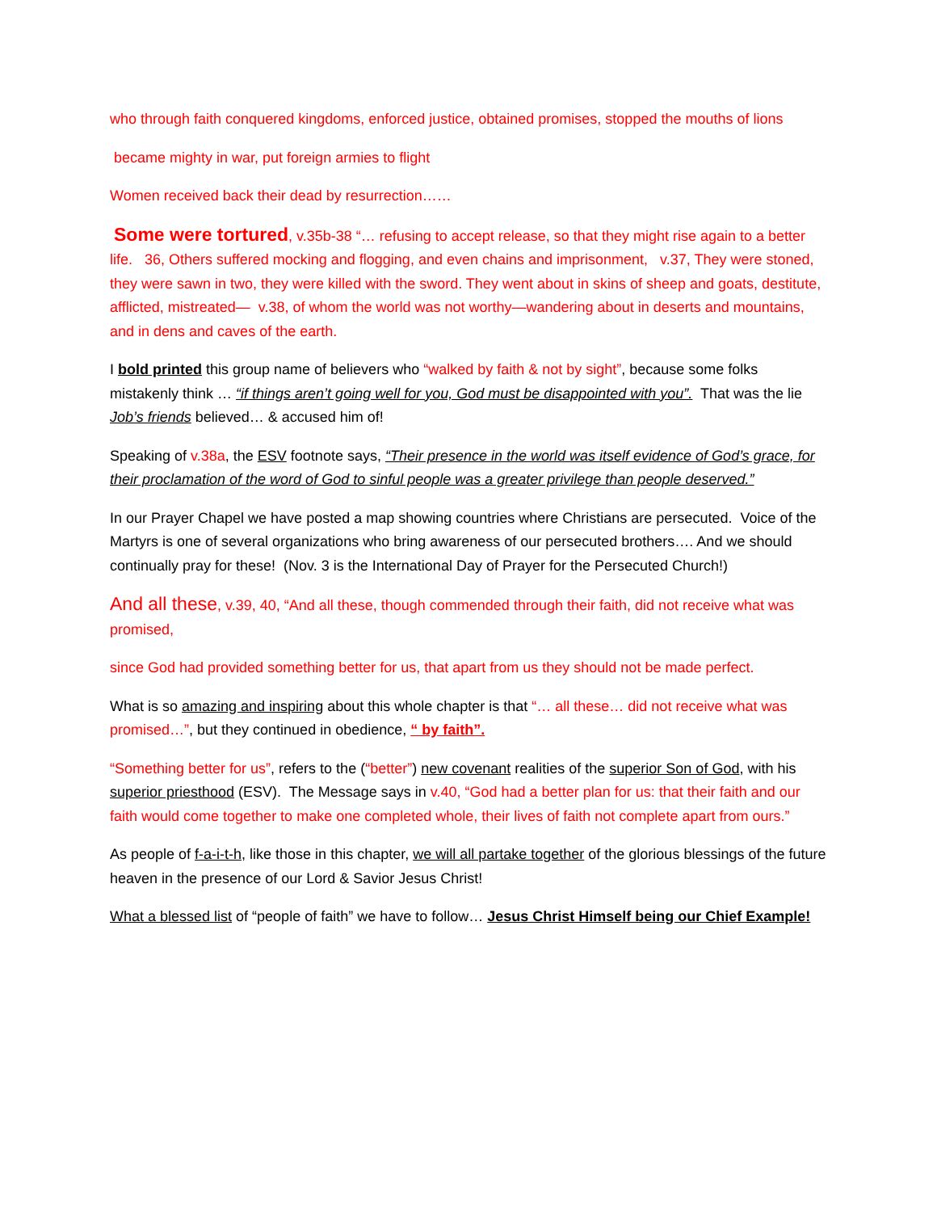who through faith conquered kingdoms, enforced justice, obtained promises, stopped the mouths of lions
became mighty in war, put foreign armies to flight
Women received back their dead by resurrection……
Some were tortured, v.35b-38 “… refusing to accept release, so that they might rise again to a better life. 36, Others suffered mocking and flogging, and even chains and imprisonment, v.37, They were stoned, they were sawn in two, they were killed with the sword. They went about in skins of sheep and goats, destitute, afflicted, mistreated— v.38, of whom the world was not worthy—wandering about in deserts and mountains, and in dens and caves of the earth.
I bold printed this group name of believers who “walked by faith & not by sight”, because some folks mistakenly think … “if things aren’t going well for you, God must be disappointed with you”. That was the lie Job’s friends believed… & accused him of!
Speaking of v.38a, the ESV footnote says, “Their presence in the world was itself evidence of God’s grace, for their proclamation of the word of God to sinful people was a greater privilege than people deserved.”
In our Prayer Chapel we have posted a map showing countries where Christians are persecuted. Voice of the Martyrs is one of several organizations who bring awareness of our persecuted brothers…. And we should continually pray for these! (Nov. 3 is the International Day of Prayer for the Persecuted Church!)
And all these, v.39, 40, “And all these, though commended through their faith, did not receive what was promised,
since God had provided something better for us, that apart from us they should not be made perfect.
What is so amazing and inspiring about this whole chapter is that “… all these… did not receive what was promised…”, but they continued in obedience, “ by faith”.
“Something better for us”, refers to the (“better”) new covenant realities of the superior Son of God, with his superior priesthood (ESV). The Message says in v.40, “God had a better plan for us: that their faith and our faith would come together to make one completed whole, their lives of faith not complete apart from ours.”
As people of f-a-i-t-h, like those in this chapter, we will all partake together of the glorious blessings of the future heaven in the presence of our Lord & Savior Jesus Christ!
What a blessed list of “people of faith” we have to follow… Jesus Christ Himself being our Chief Example!